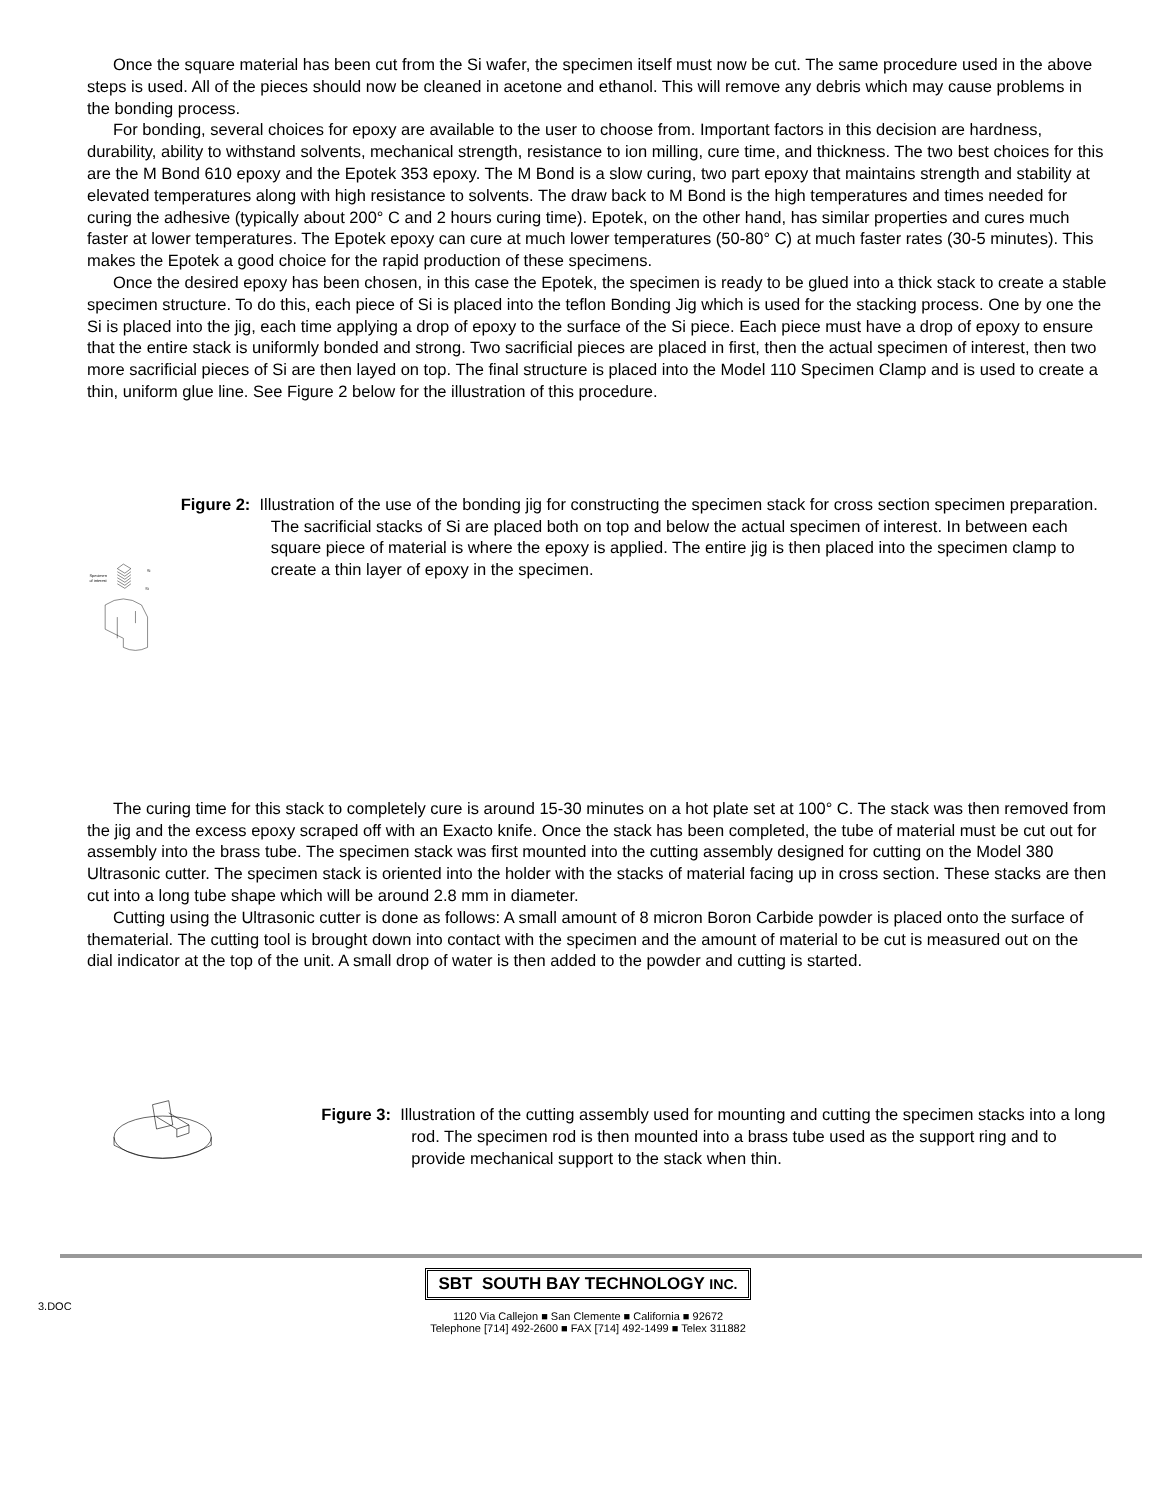Once the square material has been cut from the Si wafer, the specimen itself must now be cut. The same procedure used in the above steps is used. All of the pieces should now be cleaned in acetone and ethanol. This will remove any debris which may cause problems in the bonding process.
For bonding, several choices for epoxy are available to the user to choose from. Important factors in this decision are hardness, durability, ability to withstand solvents, mechanical strength, resistance to ion milling, cure time, and thickness. The two best choices for this are the M Bond 610 epoxy and the Epotek 353 epoxy. The M Bond is a slow curing, two part epoxy that maintains strength and stability at elevated temperatures along with high resistance to solvents. The draw back to M Bond is the high temperatures and times needed for curing the adhesive (typically about 200° C and 2 hours curing time). Epotek, on the other hand, has similar properties and cures much faster at lower temperatures. The Epotek epoxy can cure at much lower temperatures (50-80° C) at much faster rates (30-5 minutes). This makes the Epotek a good choice for the rapid production of these specimens.
Once the desired epoxy has been chosen, in this case the Epotek, the specimen is ready to be glued into a thick stack to create a stable specimen structure. To do this, each piece of Si is placed into the teflon Bonding Jig which is used for the stacking process. One by one the Si is placed into the jig, each time applying a drop of epoxy to the surface of the Si piece. Each piece must have a drop of epoxy to ensure that the entire stack is uniformly bonded and strong. Two sacrificial pieces are placed in first, then the actual specimen of interest, then two more sacrificial pieces of Si are then layed on top. The final structure is placed into the Model 110 Specimen Clamp and is used to create a thin, uniform glue line. See Figure 2 below for the illustration of this procedure.
Specimen
of interest
Si
Si
Figure 2: Illustration of the use of the bonding jig for constructing the specimen stack for cross section specimen preparation. The sacrificial stacks of Si are placed both on top and below the actual specimen of interest. In between each square piece of material is where the epoxy is applied. The entire jig is then placed into the specimen clamp to create a thin layer of epoxy in the specimen.
The curing time for this stack to completely cure is around 15-30 minutes on a hot plate set at 100° C. The stack was then removed from the jig and the excess epoxy scraped off with an Exacto knife. Once the stack has been completed, the tube of material must be cut out for assembly into the brass tube. The specimen stack was first mounted into the cutting assembly designed for cutting on the Model 380 Ultrasonic cutter. The specimen stack is oriented into the holder with the stacks of material facing up in cross section. These stacks are then cut into a long tube shape which will be around 2.8 mm in diameter.
Cutting using the Ultrasonic cutter is done as follows: A small amount of 8 micron Boron Carbide powder is placed onto the surface of thematerial. The cutting tool is brought down into contact with the specimen and the amount of material to be cut is measured out on the dial indicator at the top of the unit. A small drop of water is then added to the powder and cutting is started.
Figure 3: Illustration of the cutting assembly used for mounting and cutting the specimen stacks into a long rod. The specimen rod is then mounted into a brass tube used as the support ring and to provide mechanical support to the stack when thin.
3.DOC
SBT SOUTH BAY TECHNOLOGY INC.
1120 Via Callejon ■ San Clemente ■ California ■ 92672
Telephone [714] 492-2600 ■ FAX [714] 492-1499 ■ Telex 311882